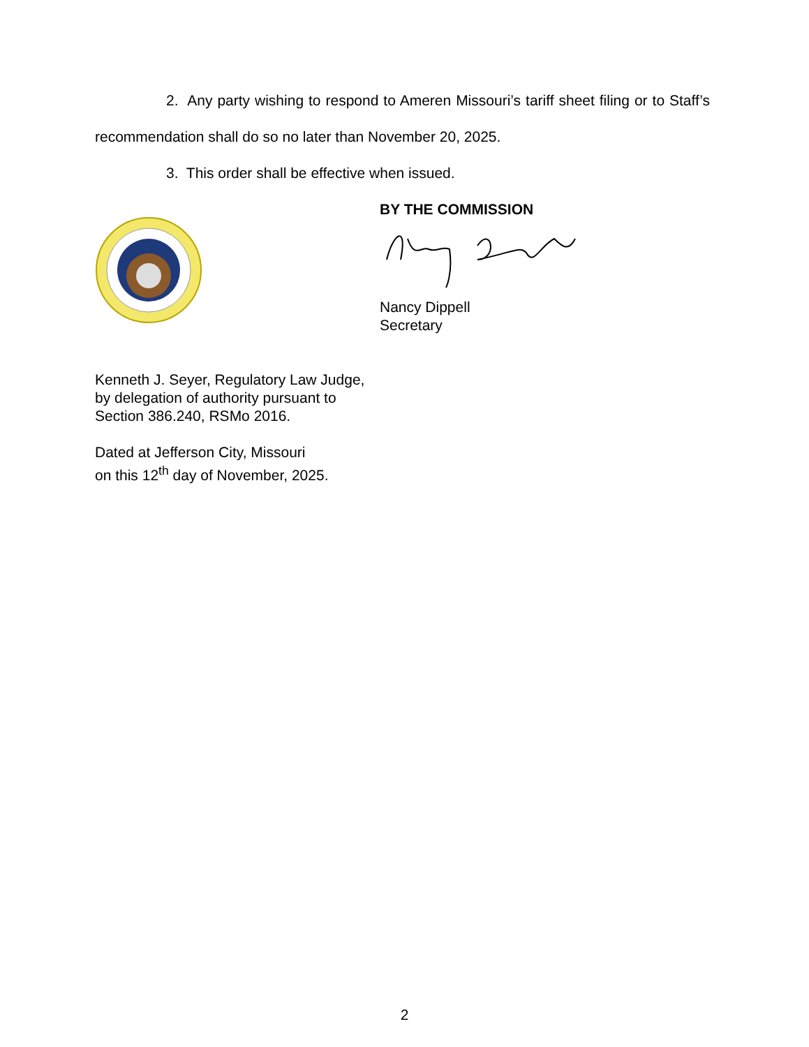2. Any party wishing to respond to Ameren Missouri’s tariff sheet filing or to Staff’s recommendation shall do so no later than November 20, 2025.
3. This order shall be effective when issued.
BY THE COMMISSION
Nancy Dippell
Secretary
Kenneth J. Seyer, Regulatory Law Judge,
by delegation of authority pursuant to
Section 386.240, RSMo 2016.
Dated at Jefferson City, Missouri
on this 12<sup>th</sup> day of November, 2025.
2